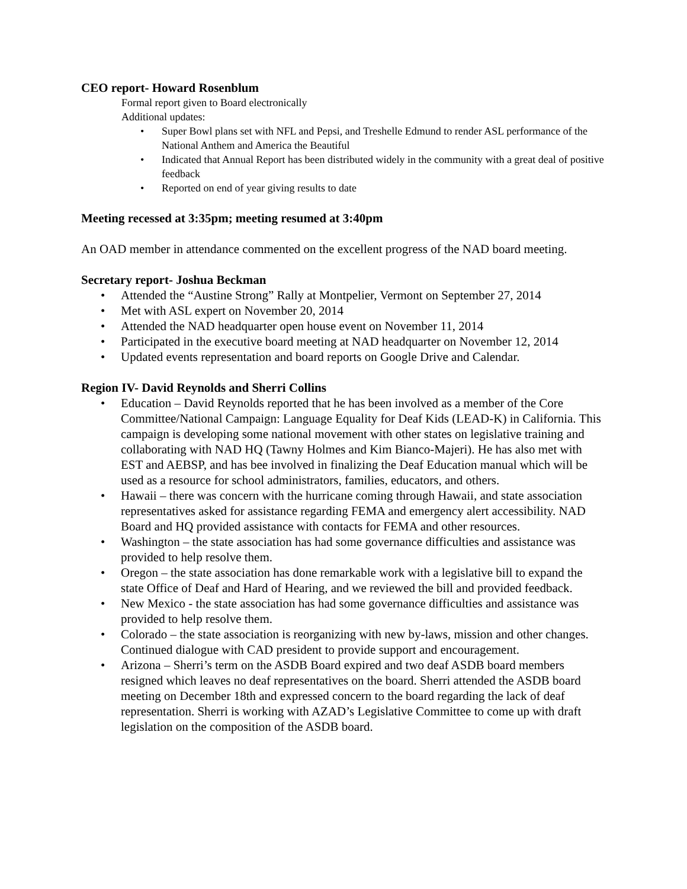CEO report- Howard Rosenblum
Formal report given to Board electronically
Additional updates:
• Super Bowl plans set with NFL and Pepsi, and Treshelle Edmund to render ASL performance of the National Anthem and America the Beautiful
• Indicated that Annual Report has been distributed widely in the community with a great deal of positive feedback
• Reported on end of year giving results to date
Meeting recessed at 3:35pm; meeting resumed at 3:40pm
An OAD member in attendance commented on the excellent progress of the NAD board meeting.
Secretary report- Joshua Beckman
• Attended the “Austine Strong” Rally at Montpelier, Vermont on September 27, 2014
• Met with ASL expert on November 20, 2014
• Attended the NAD headquarter open house event on November 11, 2014
• Participated in the executive board meeting at NAD headquarter on November 12, 2014
• Updated events representation and board reports on Google Drive and Calendar.
Region IV- David Reynolds and Sherri Collins
• Education – David Reynolds reported that he has been involved as a member of the Core Committee/National Campaign: Language Equality for Deaf Kids (LEAD-K) in California. This campaign is developing some national movement with other states on legislative training and collaborating with NAD HQ (Tawny Holmes and Kim Bianco-Majeri). He has also met with EST and AEBSP, and has bee involved in finalizing the Deaf Education manual which will be used as a resource for school administrators, families, educators, and others.
• Hawaii – there was concern with the hurricane coming through Hawaii, and state association representatives asked for assistance regarding FEMA and emergency alert accessibility. NAD Board and HQ provided assistance with contacts for FEMA and other resources.
• Washington – the state association has had some governance difficulties and assistance was provided to help resolve them.
• Oregon – the state association has done remarkable work with a legislative bill to expand the state Office of Deaf and Hard of Hearing, and we reviewed the bill and provided feedback.
• New Mexico - the state association has had some governance difficulties and assistance was provided to help resolve them.
• Colorado – the state association is reorganizing with new by-laws, mission and other changes. Continued dialogue with CAD president to provide support and encouragement.
• Arizona – Sherri’s term on the ASDB Board expired and two deaf ASDB board members resigned which leaves no deaf representatives on the board. Sherri attended the ASDB board meeting on December 18th and expressed concern to the board regarding the lack of deaf representation. Sherri is working with AZAD’s Legislative Committee to come up with draft legislation on the composition of the ASDB board.